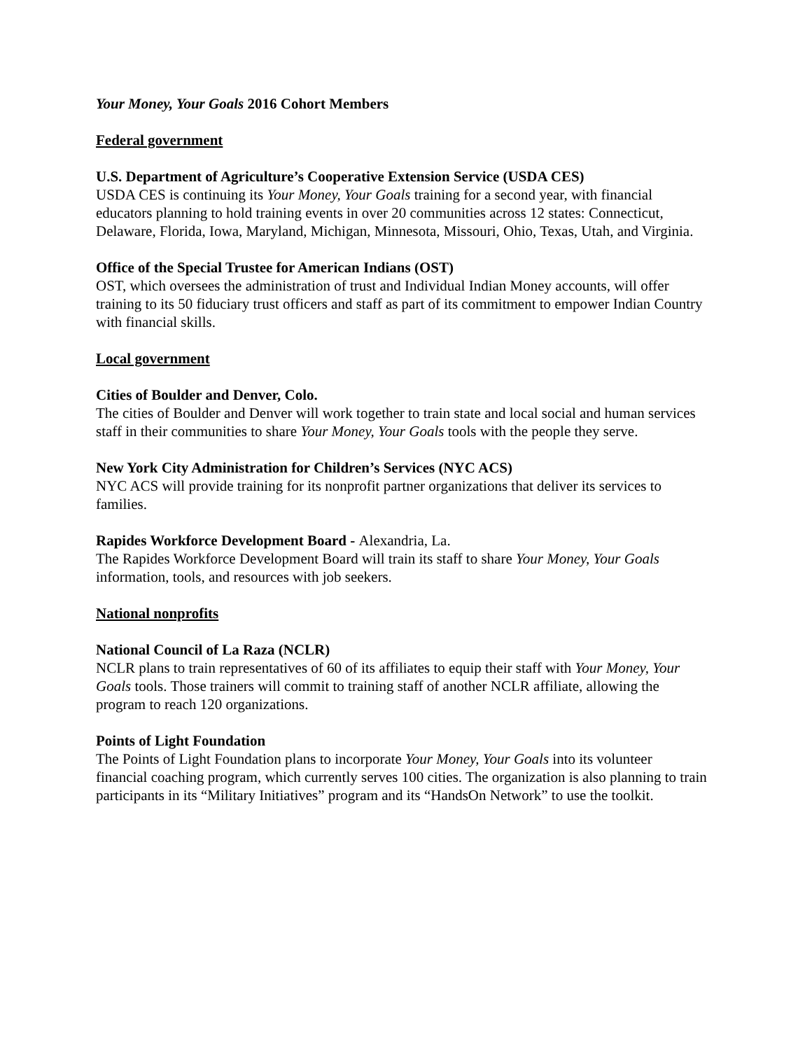Your Money, Your Goals 2016 Cohort Members
Federal government
U.S. Department of Agriculture’s Cooperative Extension Service (USDA CES)
USDA CES is continuing its Your Money, Your Goals training for a second year, with financial educators planning to hold training events in over 20 communities across 12 states: Connecticut, Delaware, Florida, Iowa, Maryland, Michigan, Minnesota, Missouri, Ohio, Texas, Utah, and Virginia.
Office of the Special Trustee for American Indians (OST)
OST, which oversees the administration of trust and Individual Indian Money accounts, will offer training to its 50 fiduciary trust officers and staff as part of its commitment to empower Indian Country with financial skills.
Local government
Cities of Boulder and Denver, Colo.
The cities of Boulder and Denver will work together to train state and local social and human services staff in their communities to share Your Money, Your Goals tools with the people they serve.
New York City Administration for Children’s Services (NYC ACS)
NYC ACS will provide training for its nonprofit partner organizations that deliver its services to families.
Rapides Workforce Development Board - Alexandria, La.
The Rapides Workforce Development Board will train its staff to share Your Money, Your Goals information, tools, and resources with job seekers.
National nonprofits
National Council of La Raza (NCLR)
NCLR plans to train representatives of 60 of its affiliates to equip their staff with Your Money, Your Goals tools. Those trainers will commit to training staff of another NCLR affiliate, allowing the program to reach 120 organizations.
Points of Light Foundation
The Points of Light Foundation plans to incorporate Your Money, Your Goals into its volunteer financial coaching program, which currently serves 100 cities. The organization is also planning to train participants in its “Military Initiatives” program and its “HandsOn Network” to use the toolkit.